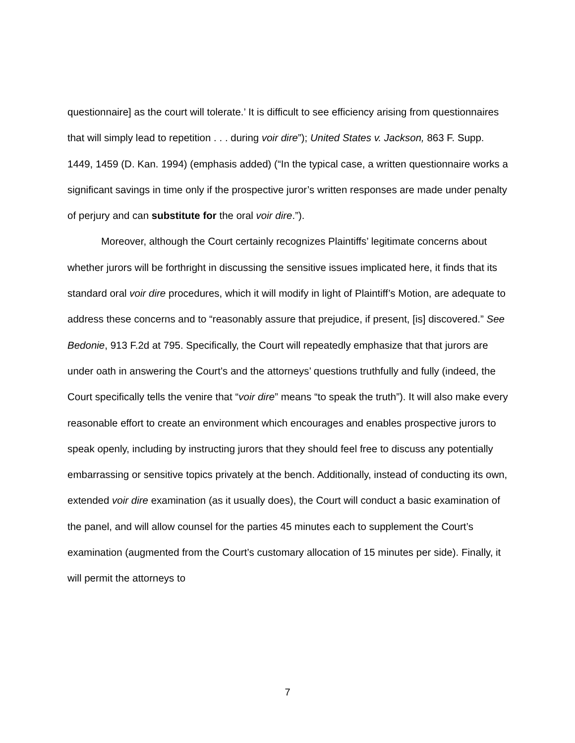questionnaire] as the court will tolerate.’ It is difficult to see efficiency arising from questionnaires that will simply lead to repetition . . . during voir dire”); United States v. Jackson, 863 F. Supp. 1449, 1459 (D. Kan. 1994) (emphasis added) (“In the typical case, a written questionnaire works a significant savings in time only if the prospective juror’s written responses are made under penalty of perjury and can substitute for the oral voir dire.”).
Moreover, although the Court certainly recognizes Plaintiffs’ legitimate concerns about whether jurors will be forthright in discussing the sensitive issues implicated here, it finds that its standard oral voir dire procedures, which it will modify in light of Plaintiff’s Motion, are adequate to address these concerns and to “reasonably assure that prejudice, if present, [is] discovered.” See Bedonie, 913 F.2d at 795. Specifically, the Court will repeatedly emphasize that that jurors are under oath in answering the Court’s and the attorneys’ questions truthfully and fully (indeed, the Court specifically tells the venire that “voir dire” means “to speak the truth”). It will also make every reasonable effort to create an environment which encourages and enables prospective jurors to speak openly, including by instructing jurors that they should feel free to discuss any potentially embarrassing or sensitive topics privately at the bench. Additionally, instead of conducting its own, extended voir dire examination (as it usually does), the Court will conduct a basic examination of the panel, and will allow counsel for the parties 45 minutes each to supplement the Court’s examination (augmented from the Court’s customary allocation of 15 minutes per side). Finally, it will permit the attorneys to
7